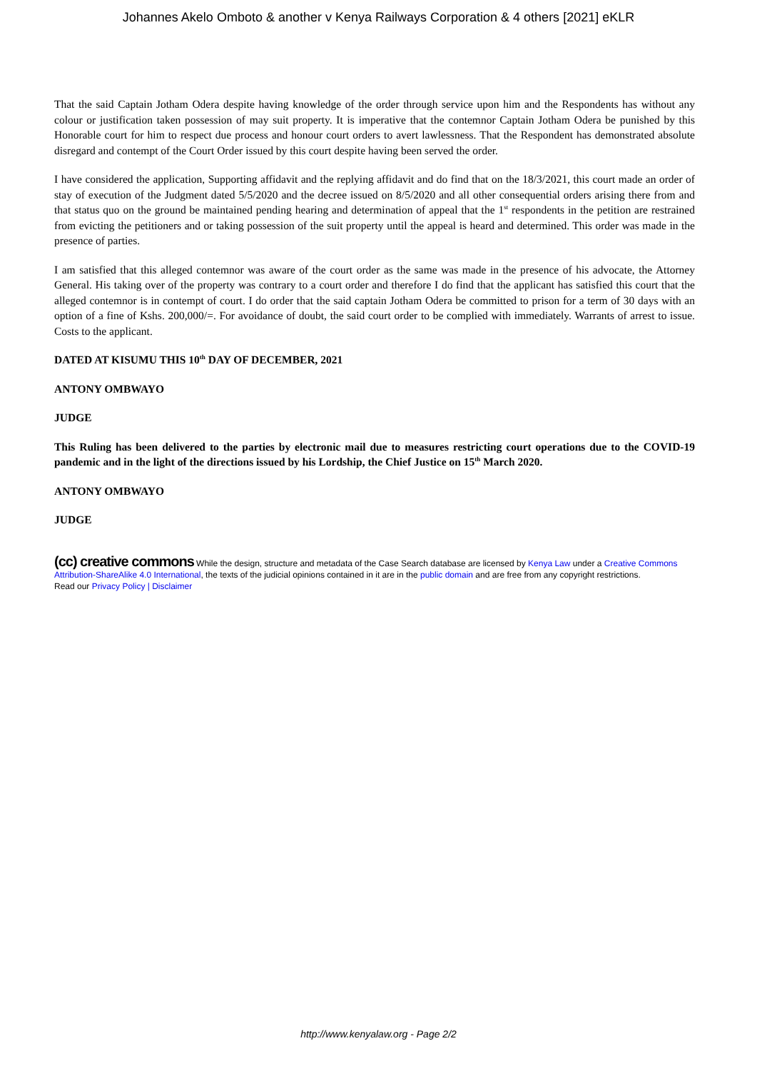Johannes Akelo Omboto & another v Kenya Railways Corporation & 4 others [2021] eKLR
That the said Captain Jotham Odera despite having knowledge of the order through service upon him and the Respondents has without any colour or justification taken possession of may suit property. It is imperative that the contemnor Captain Jotham Odera be punished by this Honorable court for him to respect due process and honour court orders to avert lawlessness. That the Respondent has demonstrated absolute disregard and contempt of the Court Order issued by this court despite having been served the order.
I have considered the application, Supporting affidavit and the replying affidavit and do find that on the 18/3/2021, this court made an order of stay of execution of the Judgment dated 5/5/2020 and the decree issued on 8/5/2020 and all other consequential orders arising there from and that status quo on the ground be maintained pending hearing and determination of appeal that the 1<sup>st</sup> respondents in the petition are restrained from evicting the petitioners and or taking possession of the suit property until the appeal is heard and determined. This order was made in the presence of parties.
I am satisfied that this alleged contemnor was aware of the court order as the same was made in the presence of his advocate, the Attorney General. His taking over of the property was contrary to a court order and therefore I do find that the applicant has satisfied this court that the alleged contemnor is in contempt of court. I do order that the said captain Jotham Odera be committed to prison for a term of 30 days with an option of a fine of Kshs. 200,000/=. For avoidance of doubt, the said court order to be complied with immediately. Warrants of arrest to issue. Costs to the applicant.
DATED AT KISUMU THIS 10<sup>th</sup> DAY OF DECEMBER, 2021
ANTONY OMBWAYO
JUDGE
This Ruling has been delivered to the parties by electronic mail due to measures restricting court operations due to the COVID-19 pandemic and in the light of the directions issued by his Lordship, the Chief Justice on 15<sup>th</sup> March 2020.
ANTONY OMBWAYO
JUDGE
(cc) creative commons While the design, structure and metadata of the Case Search database are licensed by Kenya Law under a Creative Commons Attribution-ShareAlike 4.0 International, the texts of the judicial opinions contained in it are in the public domain and are free from any copyright restrictions.
Read our Privacy Policy | Disclaimer
http://www.kenyalaw.org - Page 2/2